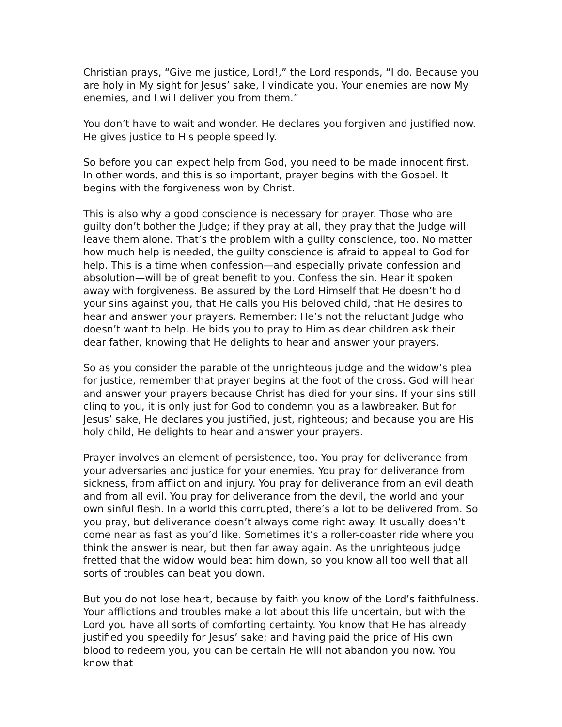Christian prays, “Give me justice, Lord!,” the Lord responds, “I do. Because you are holy in My sight for Jesus’ sake, I vindicate you. Your enemies are now My enemies, and I will deliver you from them.”
You don’t have to wait and wonder. He declares you forgiven and justified now. He gives justice to His people speedily.
So before you can expect help from God, you need to be made innocent first. In other words, and this is so important, prayer begins with the Gospel. It begins with the forgiveness won by Christ.
This is also why a good conscience is necessary for prayer. Those who are guilty don’t bother the Judge; if they pray at all, they pray that the Judge will leave them alone. That’s the problem with a guilty conscience, too. No matter how much help is needed, the guilty conscience is afraid to appeal to God for help. This is a time when confession—and especially private confession and absolution—will be of great benefit to you. Confess the sin. Hear it spoken away with forgiveness. Be assured by the Lord Himself that He doesn’t hold your sins against you, that He calls you His beloved child, that He desires to hear and answer your prayers. Remember: He’s not the reluctant Judge who doesn’t want to help. He bids you to pray to Him as dear children ask their dear father, knowing that He delights to hear and answer your prayers.
So as you consider the parable of the unrighteous judge and the widow’s plea for justice, remember that prayer begins at the foot of the cross. God will hear and answer your prayers because Christ has died for your sins. If your sins still cling to you, it is only just for God to condemn you as a lawbreaker. But for Jesus’ sake, He declares you justified, just, righteous; and because you are His holy child, He delights to hear and answer your prayers.
Prayer involves an element of persistence, too. You pray for deliverance from your adversaries and justice for your enemies. You pray for deliverance from sickness, from affliction and injury. You pray for deliverance from an evil death and from all evil. You pray for deliverance from the devil, the world and your own sinful flesh. In a world this corrupted, there’s a lot to be delivered from. So you pray, but deliverance doesn’t always come right away. It usually doesn’t come near as fast as you’d like. Sometimes it’s a roller-coaster ride where you think the answer is near, but then far away again. As the unrighteous judge fretted that the widow would beat him down, so you know all too well that all sorts of troubles can beat you down.
But you do not lose heart, because by faith you know of the Lord’s faithfulness. Your afflictions and troubles make a lot about this life uncertain, but with the Lord you have all sorts of comforting certainty. You know that He has already justified you speedily for Jesus’ sake; and having paid the price of His own blood to redeem you, you can be certain He will not abandon you now. You know that